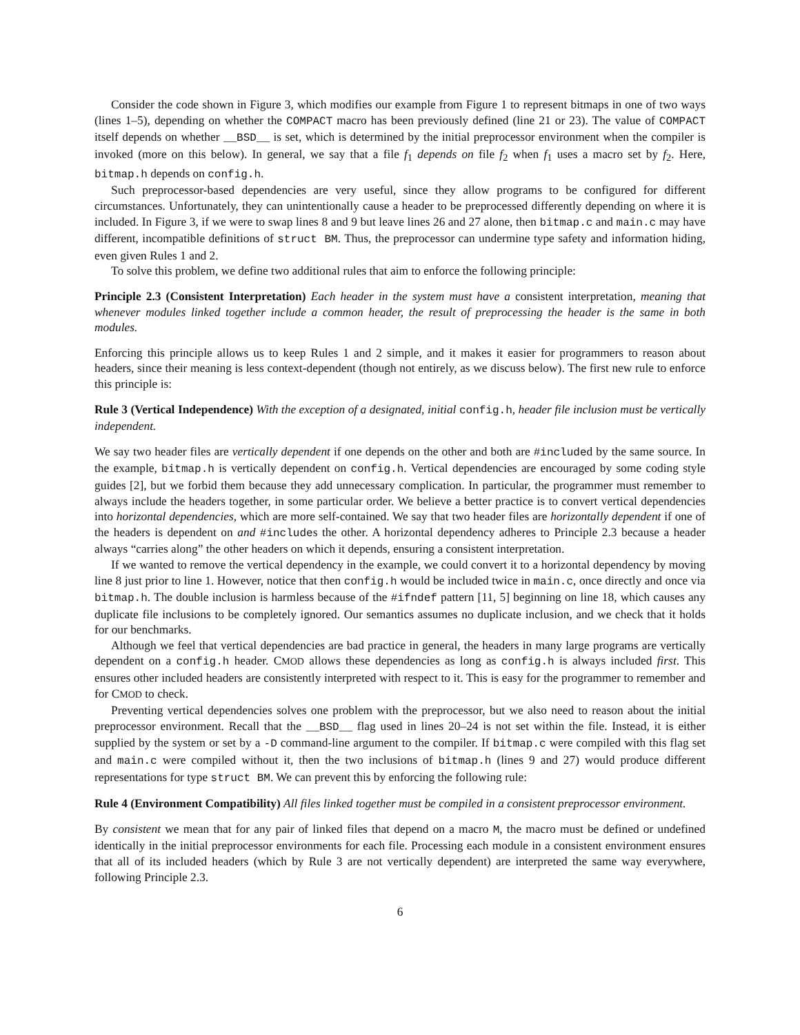Consider the code shown in Figure 3, which modifies our example from Figure 1 to represent bitmaps in one of two ways (lines 1–5), depending on whether the COMPACT macro has been previously defined (line 21 or 23). The value of COMPACT itself depends on whether __BSD__ is set, which is determined by the initial preprocessor environment when the compiler is invoked (more on this below). In general, we say that a file f<sub>1</sub> depends on file f<sub>2</sub> when f<sub>1</sub> uses a macro set by f<sub>2</sub>. Here, bitmap.h depends on config.h.
Such preprocessor-based dependencies are very useful, since they allow programs to be configured for different circumstances. Unfortunately, they can unintentionally cause a header to be preprocessed differently depending on where it is included. In Figure 3, if we were to swap lines 8 and 9 but leave lines 26 and 27 alone, then bitmap.c and main.c may have different, incompatible definitions of struct BM. Thus, the preprocessor can undermine type safety and information hiding, even given Rules 1 and 2.
To solve this problem, we define two additional rules that aim to enforce the following principle:
Principle 2.3 (Consistent Interpretation) Each header in the system must have a consistent interpretation, meaning that whenever modules linked together include a common header, the result of preprocessing the header is the same in both modules.
Enforcing this principle allows us to keep Rules 1 and 2 simple, and it makes it easier for programmers to reason about headers, since their meaning is less context-dependent (though not entirely, as we discuss below). The first new rule to enforce this principle is:
Rule 3 (Vertical Independence) With the exception of a designated, initial config.h, header file inclusion must be vertically independent.
We say two header files are vertically dependent if one depends on the other and both are #included by the same source. In the example, bitmap.h is vertically dependent on config.h. Vertical dependencies are encouraged by some coding style guides [2], but we forbid them because they add unnecessary complication. In particular, the programmer must remember to always include the headers together, in some particular order. We believe a better practice is to convert vertical dependencies into horizontal dependencies, which are more self-contained. We say that two header files are horizontally dependent if one of the headers is dependent on and #includes the other. A horizontal dependency adheres to Principle 2.3 because a header always “carries along” the other headers on which it depends, ensuring a consistent interpretation.
If we wanted to remove the vertical dependency in the example, we could convert it to a horizontal dependency by moving line 8 just prior to line 1. However, notice that then config.h would be included twice in main.c, once directly and once via bitmap.h. The double inclusion is harmless because of the #ifndef pattern [11, 5] beginning on line 18, which causes any duplicate file inclusions to be completely ignored. Our semantics assumes no duplicate inclusion, and we check that it holds for our benchmarks.
Although we feel that vertical dependencies are bad practice in general, the headers in many large programs are vertically dependent on a config.h header. CMOD allows these dependencies as long as config.h is always included first. This ensures other included headers are consistently interpreted with respect to it. This is easy for the programmer to remember and for CMOD to check.
Preventing vertical dependencies solves one problem with the preprocessor, but we also need to reason about the initial preprocessor environment. Recall that the __BSD__ flag used in lines 20–24 is not set within the file. Instead, it is either supplied by the system or set by a -D command-line argument to the compiler. If bitmap.c were compiled with this flag set and main.c were compiled without it, then the two inclusions of bitmap.h (lines 9 and 27) would produce different representations for type struct BM. We can prevent this by enforcing the following rule:
Rule 4 (Environment Compatibility) All files linked together must be compiled in a consistent preprocessor environment.
By consistent we mean that for any pair of linked files that depend on a macro M, the macro must be defined or undefined identically in the initial preprocessor environments for each file. Processing each module in a consistent environment ensures that all of its included headers (which by Rule 3 are not vertically dependent) are interpreted the same way everywhere, following Principle 2.3.
6